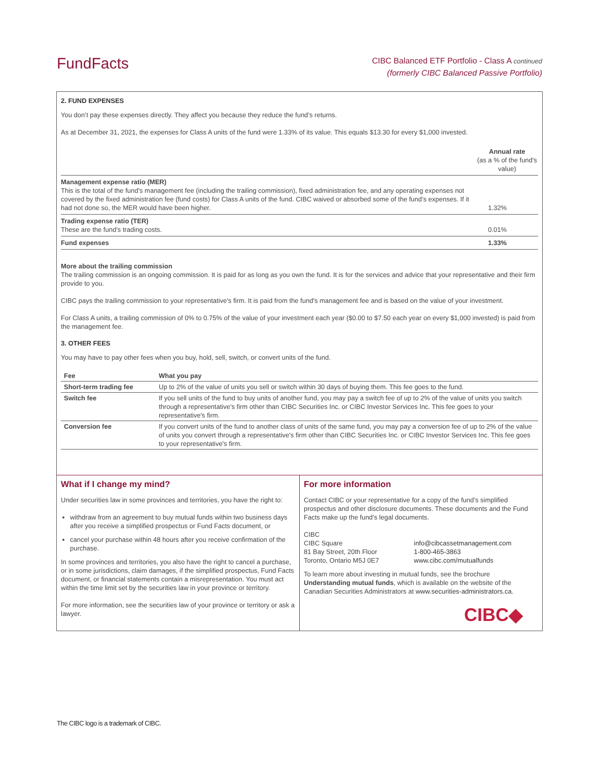FundFacts
CIBC Balanced ETF Portfolio - Class A continued
(formerly CIBC Balanced Passive Portfolio)
2. FUND EXPENSES
You don’t pay these expenses directly. They affect you because they reduce the fund’s returns.
As at December 31, 2021, the expenses for Class A units of the fund were 1.33% of its value. This equals $13.30 for every $1,000 invested.
| | Annual rate (as a % of the fund's value) |
| Management expense ratio (MER) This is the total of the fund's management fee (including the trailing commission), fixed administration fee, and any operating expenses not covered by the fixed administration fee (fund costs) for Class A units of the fund. CIBC waived or absorbed some of the fund’s expenses. If it had not done so, the MER would have been higher. | 1.32% |
| Trading expense ratio (TER) These are the fund’s trading costs. | 0.01% |
| Fund expenses | 1.33% |
More about the trailing commission
The trailing commission is an ongoing commission. It is paid for as long as you own the fund. It is for the services and advice that your representative and their firm provide to you.
CIBC pays the trailing commission to your representative's firm. It is paid from the fund's management fee and is based on the value of your investment.
For Class A units, a trailing commission of 0% to 0.75% of the value of your investment each year ($0.00 to $7.50 each year on every $1,000 invested) is paid from the management fee.
3. OTHER FEES
You may have to pay other fees when you buy, hold, sell, switch, or convert units of the fund.
| Fee | What you pay |
| --- | --- |
| Short-term trading fee | Up to 2% of the value of units you sell or switch within 30 days of buying them. This fee goes to the fund. |
| Switch fee | If you sell units of the fund to buy units of another fund, you may pay a switch fee of up to 2% of the value of units you switch through a representative's firm other than CIBC Securities Inc. or CIBC Investor Services Inc. This fee goes to your representative's firm. |
| Conversion fee | If you convert units of the fund to another class of units of the same fund, you may pay a conversion fee of up to 2% of the value of units you convert through a representative's firm other than CIBC Securities Inc. or CIBC Investor Services Inc. This fee goes to your representative's firm. |
What if I change my mind?
Under securities law in some provinces and territories, you have the right to:
withdraw from an agreement to buy mutual funds within two business days after you receive a simplified prospectus or Fund Facts document, or
cancel your purchase within 48 hours after you receive confirmation of the purchase.
In some provinces and territories, you also have the right to cancel a purchase, or in some jurisdictions, claim damages, if the simplified prospectus, Fund Facts document, or financial statements contain a misrepresentation. You must act within the time limit set by the securities law in your province or territory.
For more information, see the securities law of your province or territory or ask a lawyer.
For more information
Contact CIBC or your representative for a copy of the fund’s simplified prospectus and other disclosure documents. These documents and the Fund Facts make up the fund’s legal documents.
CIBC
CIBC Square
81 Bay Street, 20th Floor
Toronto, Ontario M5J 0E7
info@cibcassetmanagement.com
1-800-465-3863
www.cibc.com/mutualfunds
To learn more about investing in mutual funds, see the brochure Understanding mutual funds, which is available on the website of the Canadian Securities Administrators at www.securities-administrators.ca.
CIBC◆
The CIBC logo is a trademark of CIBC.